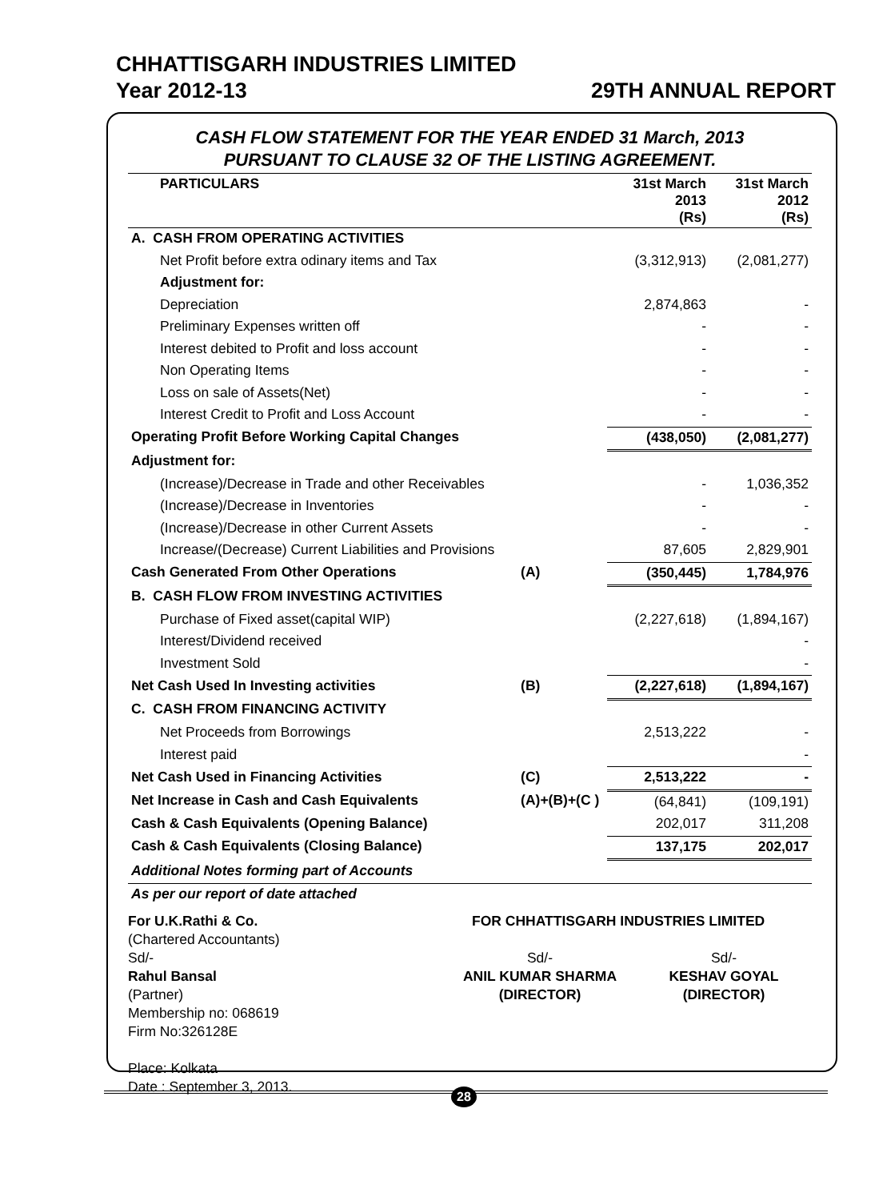CHHATTISGARH INDUSTRIES LIMITED
Year 2012-13 29TH ANNUAL REPORT
CASH FLOW STATEMENT FOR THE YEAR ENDED 31 March, 2013
PURSUANT TO CLAUSE 32 OF THE LISTING AGREEMENT.
| PARTICULARS | | 31st March 2013 (Rs) | 31st March 2012 (Rs) |
| --- | --- | --- | --- |
| A. CASH FROM OPERATING ACTIVITIES | | | |
| Net Profit before extra odinary items and Tax | | (3,312,913) | (2,081,277) |
| Adjustment for: | | | |
| Depreciation | | 2,874,863 | - |
| Preliminary Expenses written off | | - | - |
| Interest debited to Profit and loss account | | - | - |
| Non Operating Items | | - | - |
| Loss on sale of Assets(Net) | | - | - |
| Interest Credit to Profit and Loss Account | | - | - |
| Operating Profit Before Working Capital Changes | | (438,050) | (2,081,277) |
| Adjustment for: | | | |
| (Increase)/Decrease in Trade and other Receivables | | - | 1,036,352 |
| (Increase)/Decrease in Inventories | | - | - |
| (Increase)/Decrease in other Current Assets | | - | - |
| Increase/(Decrease) Current Liabilities and Provisions | | 87,605 | 2,829,901 |
| Cash Generated From Other Operations | (A) | (350,445) | 1,784,976 |
| B. CASH FLOW FROM INVESTING ACTIVITIES | | | |
| Purchase of Fixed asset(capital WIP) | | (2,227,618) | (1,894,167) |
| Interest/Dividend received | | | - |
| Investment Sold | | | - |
| Net Cash Used In Investing activities | (B) | (2,227,618) | (1,894,167) |
| C. CASH FROM FINANCING ACTIVITY | | | |
| Net Proceeds from Borrowings | | 2,513,222 | - |
| Interest paid | | | - |
| Net Cash Used in Financing Activities | (C) | 2,513,222 | - |
| Net Increase in Cash and Cash Equivalents | (A)+(B)+(C ) | (64,841) | (109,191) |
| Cash & Cash Equivalents (Opening Balance) | | 202,017 | 311,208 |
| Cash & Cash Equivalents (Closing Balance) | | 137,175 | 202,017 |
| Additional Notes forming part of Accounts | | | |
| As per our report of date attached | | | |
For U.K.Rathi & Co.
(Chartered Accountants)
Sd/-
Rahul Bansal
(Partner)
Membership no: 068619
Firm No:326128E
Place: Kolkata
Date : September 3, 2013.
FOR CHHATTISGARH INDUSTRIES LIMITED
Sd/-
ANIL KUMAR SHARMA
(DIRECTOR)
Sd/-
KESHAV GOYAL
(DIRECTOR)
28